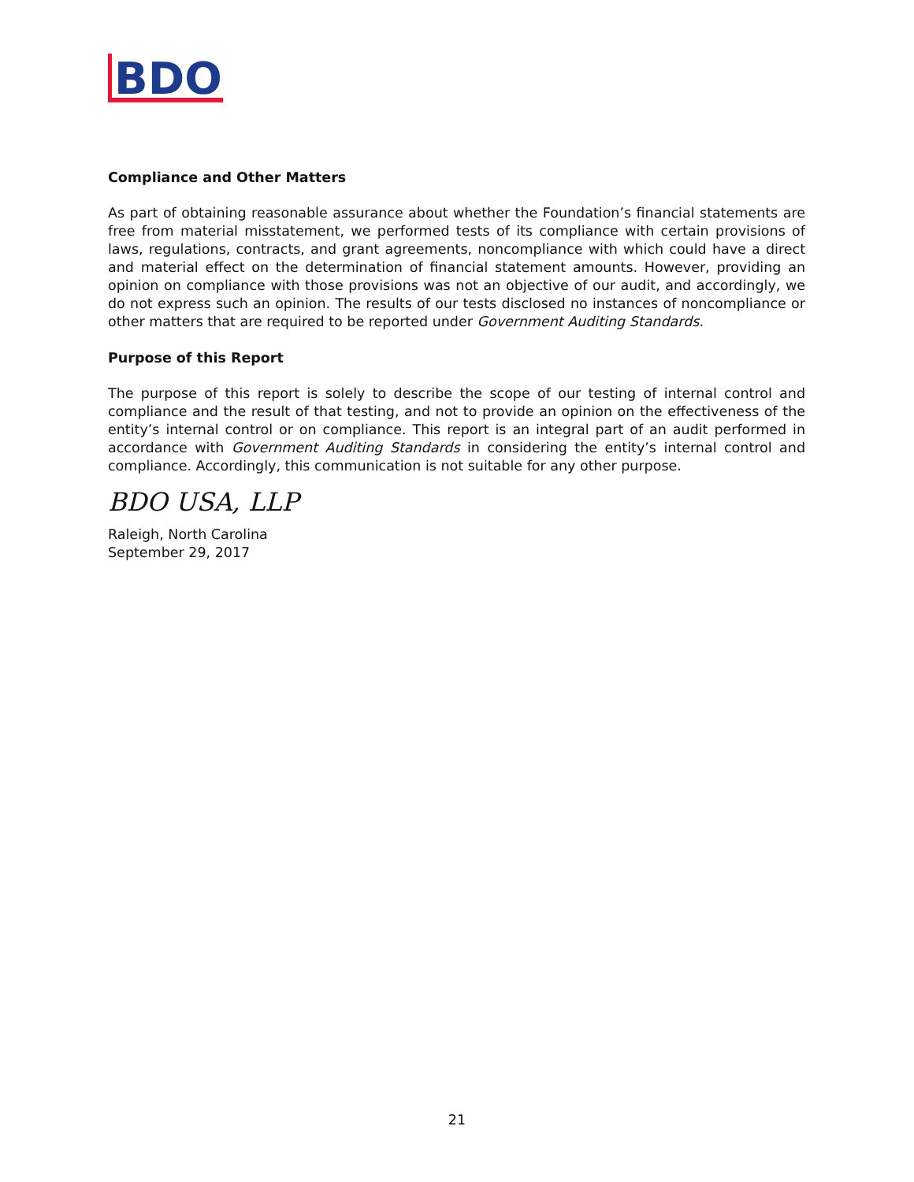BDO
Compliance and Other Matters
As part of obtaining reasonable assurance about whether the Foundation’s financial statements are free from material misstatement, we performed tests of its compliance with certain provisions of laws, regulations, contracts, and grant agreements, noncompliance with which could have a direct and material effect on the determination of financial statement amounts. However, providing an opinion on compliance with those provisions was not an objective of our audit, and accordingly, we do not express such an opinion. The results of our tests disclosed no instances of noncompliance or other matters that are required to be reported under Government Auditing Standards.
Purpose of this Report
The purpose of this report is solely to describe the scope of our testing of internal control and compliance and the result of that testing, and not to provide an opinion on the effectiveness of the entity’s internal control or on compliance. This report is an integral part of an audit performed in accordance with Government Auditing Standards in considering the entity’s internal control and compliance. Accordingly, this communication is not suitable for any other purpose.
BDO USA, LLP
Raleigh, North Carolina
September 29, 2017
21